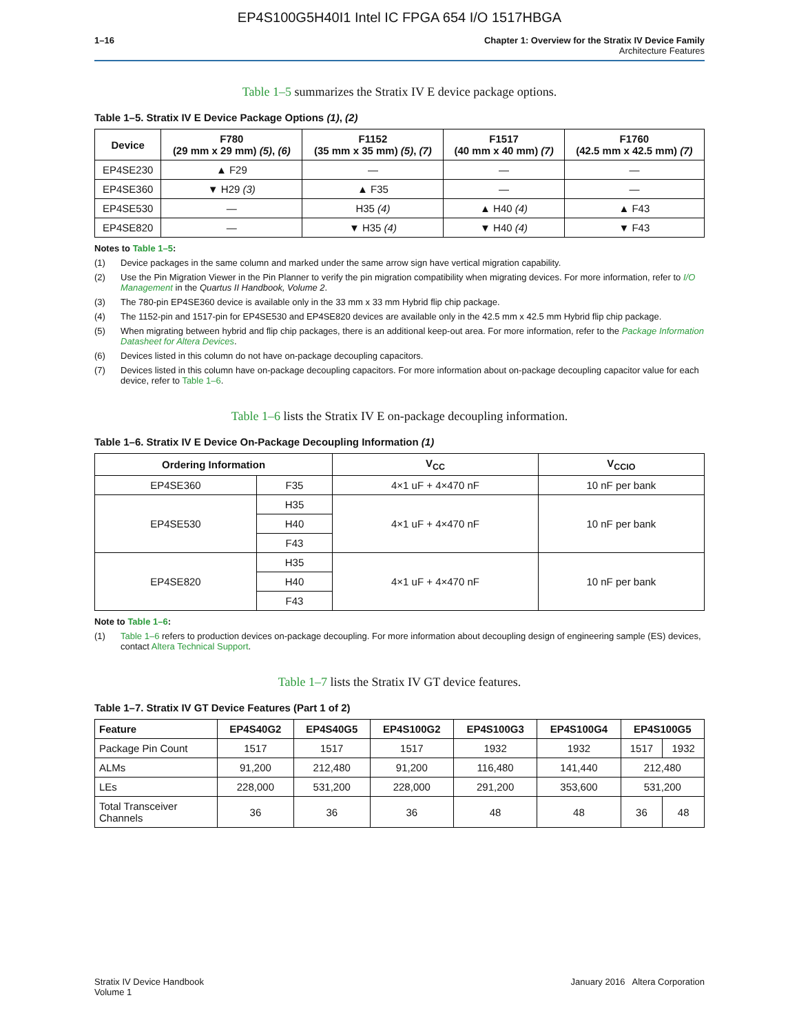EP4S100G5H40I1 Intel IC FPGA 654 I/O 1517HBGA
1–16 Chapter 1: Overview for the Stratix IV Device Family
Architecture Features
Table 1–5 summarizes the Stratix IV E device package options.
Table 1–5. Stratix IV E Device Package Options (1), (2)
| Device | F780 (29 mm x 29 mm) (5) , (6) | F1152 (35 mm x 35 mm) (5) , (7) | F1517 (40 mm x 40 mm) (7) | F1760 (42.5 mm x 42.5 mm) (7) |
| --- | --- | --- | --- | --- |
| EP4SE230 | ▲ F29 | — | — | — |
| EP4SE360 | ▼ H29 (3) | ▲ F35 | — | — |
| EP4SE530 | — | H35 (4) | ▲ H40 (4) | ▲ F43 |
| EP4SE820 | — | ▼ H35 (4) | ▼ H40 (4) | ▼ F43 |
Notes to Table 1–5:
(1) Device packages in the same column and marked under the same arrow sign have vertical migration capability.
(2) Use the Pin Migration Viewer in the Pin Planner to verify the pin migration compatibility when migrating devices. For more information, refer to I/O Management in the Quartus II Handbook, Volume 2.
(3) The 780-pin EP4SE360 device is available only in the 33 mm x 33 mm Hybrid flip chip package.
(4) The 1152-pin and 1517-pin for EP4SE530 and EP4SE820 devices are available only in the 42.5 mm x 42.5 mm Hybrid flip chip package.
(5) When migrating between hybrid and flip chip packages, there is an additional keep-out area. For more information, refer to the Package Information Datasheet for Altera Devices.
(6) Devices listed in this column do not have on-package decoupling capacitors.
(7) Devices listed in this column have on-package decoupling capacitors. For more information about on-package decoupling capacitor value for each device, refer to Table 1–6.
Table 1–6 lists the Stratix IV E on-package decoupling information.
Table 1–6. Stratix IV E Device On-Package Decoupling Information (1)
| Ordering Information | | V<sub>CC</sub> | V<sub>CCIO</sub> |
| --- | --- | --- | --- |
| EP4SE360 | F35 | 4×1 uF + 4×470 nF | 10 nF per bank |
| EP4SE530 | H35 | 4×1 uF + 4×470 nF | 10 nF per bank |
| | H40 | | |
| | F43 | | |
| EP4SE820 | H35 | 4×1 uF + 4×470 nF | 10 nF per bank |
| | H40 | | |
| | F43 | | |
Note to Table 1–6:
(1) Table 1–6 refers to production devices on-package decoupling. For more information about decoupling design of engineering sample (ES) devices, contact Altera Technical Support.
Table 1–7 lists the Stratix IV GT device features.
Table 1–7. Stratix IV GT Device Features (Part 1 of 2)
| Feature | EP4S40G2 | EP4S40G5 | EP4S100G2 | EP4S100G3 | EP4S100G4 | EP4S100G5 | |
| --- | --- | --- | --- | --- | --- | --- | --- |
| Package Pin Count | 1517 | 1517 | 1517 | 1932 | 1932 | 1517 | 1932 |
| ALMs | 91,200 | 212,480 | 91,200 | 116,480 | 141,440 | 212,480 | |
| LEs | 228,000 | 531,200 | 228,000 | 291,200 | 353,600 | 531,200 | |
| Total Transceiver Channels | 36 | 36 | 36 | 48 | 48 | 36 | 48 |
Stratix IV Device Handbook
Volume 1
January 2016 Altera Corporation